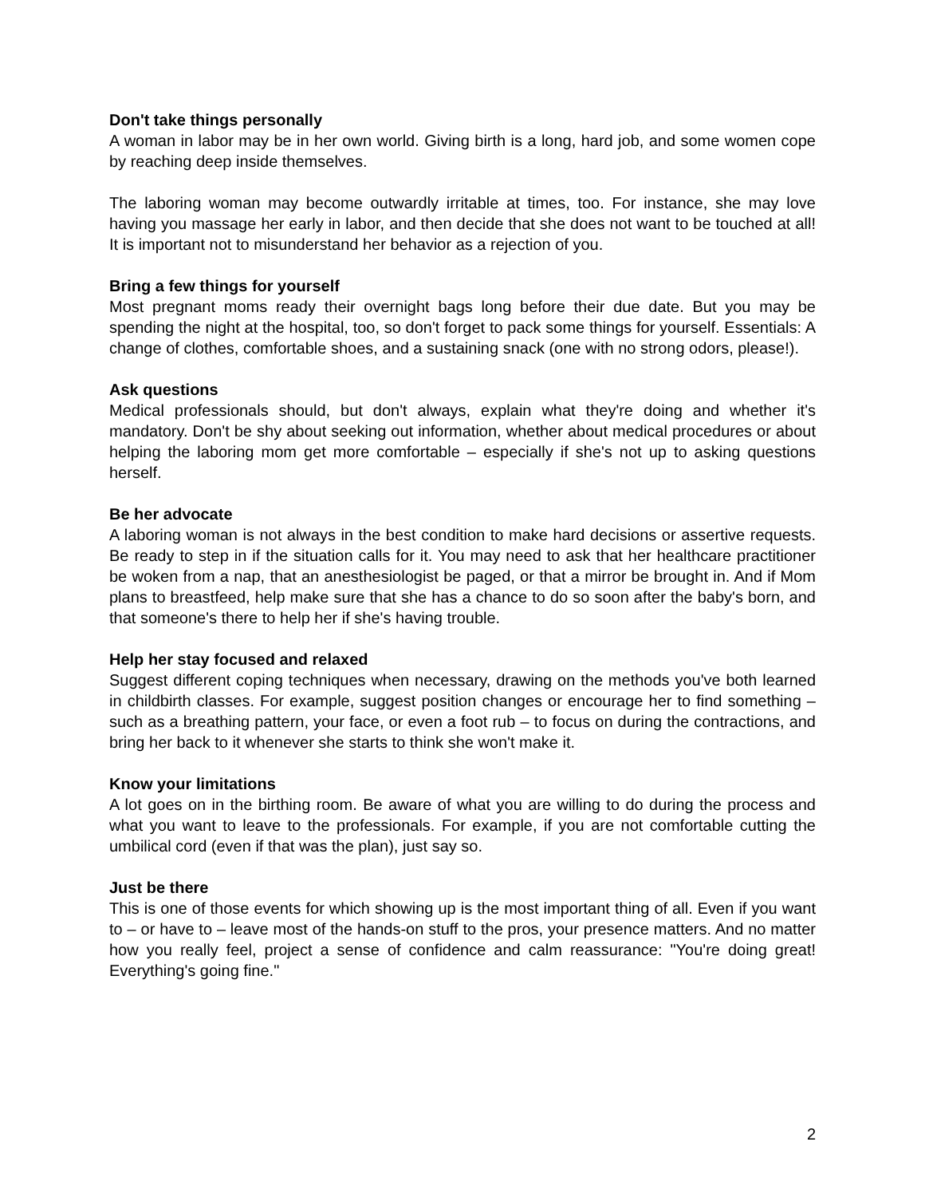Don't take things personally
A woman in labor may be in her own world. Giving birth is a long, hard job, and some women cope by reaching deep inside themselves.
The laboring woman may become outwardly irritable at times, too. For instance, she may love having you massage her early in labor, and then decide that she does not want to be touched at all! It is important not to misunderstand her behavior as a rejection of you.
Bring a few things for yourself
Most pregnant moms ready their overnight bags long before their due date. But you may be spending the night at the hospital, too, so don't forget to pack some things for yourself. Essentials: A change of clothes, comfortable shoes, and a sustaining snack (one with no strong odors, please!).
Ask questions
Medical professionals should, but don't always, explain what they're doing and whether it's mandatory. Don't be shy about seeking out information, whether about medical procedures or about helping the laboring mom get more comfortable – especially if she's not up to asking questions herself.
Be her advocate
A laboring woman is not always in the best condition to make hard decisions or assertive requests. Be ready to step in if the situation calls for it. You may need to ask that her healthcare practitioner be woken from a nap, that an anesthesiologist be paged, or that a mirror be brought in. And if Mom plans to breastfeed, help make sure that she has a chance to do so soon after the baby's born, and that someone's there to help her if she's having trouble.
Help her stay focused and relaxed
Suggest different coping techniques when necessary, drawing on the methods you've both learned in childbirth classes. For example, suggest position changes or encourage her to find something – such as a breathing pattern, your face, or even a foot rub – to focus on during the contractions, and bring her back to it whenever she starts to think she won't make it.
Know your limitations
A lot goes on in the birthing room. Be aware of what you are willing to do during the process and what you want to leave to the professionals. For example, if you are not comfortable cutting the umbilical cord (even if that was the plan), just say so.
Just be there
This is one of those events for which showing up is the most important thing of all. Even if you want to – or have to – leave most of the hands-on stuff to the pros, your presence matters. And no matter how you really feel, project a sense of confidence and calm reassurance: "You're doing great! Everything's going fine."
2